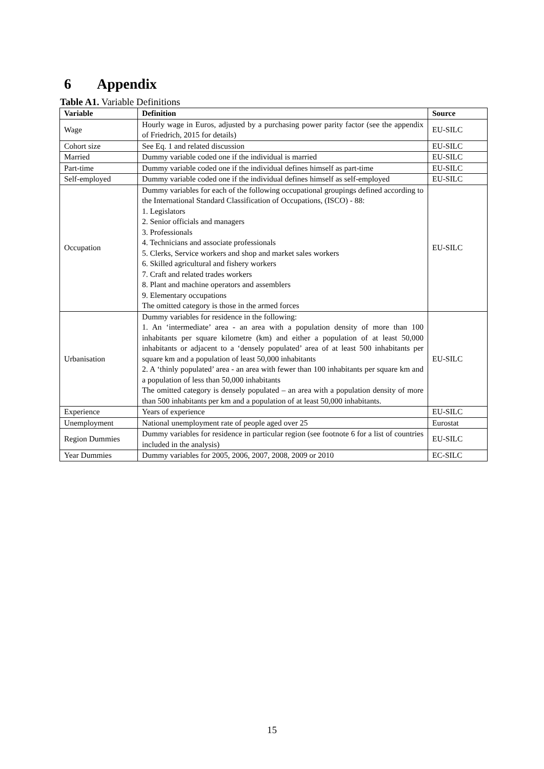6 Appendix
Table A1. Variable Definitions
| Variable | Definition | Source |
| --- | --- | --- |
| Wage | Hourly wage in Euros, adjusted by a purchasing power parity factor (see the appendix of Friedrich, 2015 for details) | EU-SILC |
| Cohort size | See Eq. 1 and related discussion | EU-SILC |
| Married | Dummy variable coded one if the individual is married | EU-SILC |
| Part-time | Dummy variable coded one if the individual defines himself as part-time | EU-SILC |
| Self-employed | Dummy variable coded one if the individual defines himself as self-employed | EU-SILC |
| Occupation | Dummy variables for each of the following occupational groupings defined according to the International Standard Classification of Occupations, (ISCO) - 88: 1. Legislators 2. Senior officials and managers 3. Professionals 4. Technicians and associate professionals 5. Clerks, Service workers and shop and market sales workers 6. Skilled agricultural and fishery workers 7. Craft and related trades workers 8. Plant and machine operators and assemblers 9. Elementary occupations The omitted category is those in the armed forces | EU-SILC |
| Urbanisation | Dummy variables for residence in the following: 1. An ‘intermediate’ area - an area with a population density of more than 100 inhabitants per square kilometre (km) and either a population of at least 50,000 inhabitants or adjacent to a ‘densely populated’ area of at least 500 inhabitants per square km and a population of least 50,000 inhabitants 2. A ‘thinly populated’ area - an area with fewer than 100 inhabitants per square km and a population of less than 50,000 inhabitants The omitted category is densely populated – an area with a population density of more than 500 inhabitants per km and a population of at least 50,000 inhabitants. | EU-SILC |
| Experience | Years of experience | EU-SILC |
| Unemployment | National unemployment rate of people aged over 25 | Eurostat |
| Region Dummies | Dummy variables for residence in particular region (see footnote 6 for a list of countries included in the analysis) | EU-SILC |
| Year Dummies | Dummy variables for 2005, 2006, 2007, 2008, 2009 or 2010 | EC-SILC |
15